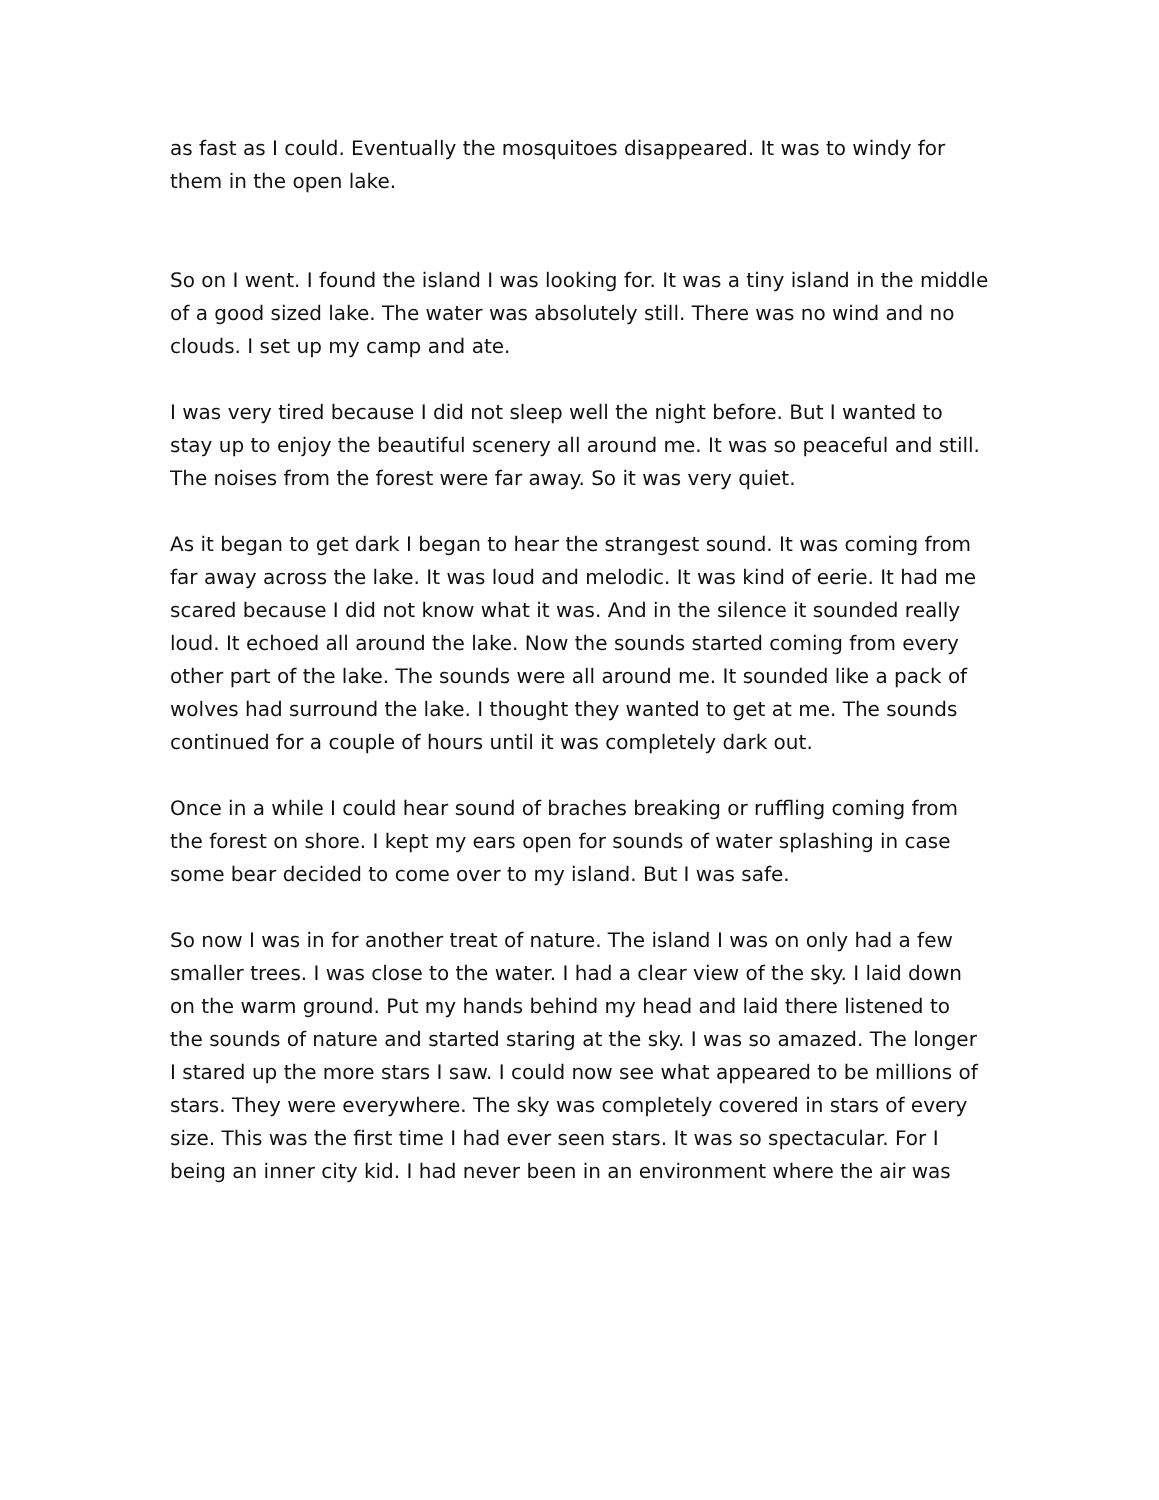as fast as I could. Eventually the mosquitoes disappeared. It was to windy for them in the open lake.
So on I went. I found the island I was looking for. It was a tiny island in the middle of a good sized lake. The water was absolutely still. There was no wind and no clouds. I set up my camp and ate.
I was very tired because I did not sleep well the night before. But I wanted to stay up to enjoy the beautiful scenery all around me. It was so peaceful and still. The noises from the forest were far away. So it was very quiet.
As it began to get dark I began to hear the strangest sound. It was coming from far away across the lake. It was loud and melodic. It was kind of eerie. It had me scared because I did not know what it was. And in the silence it sounded really loud. It echoed all around the lake. Now the sounds started coming from every other part of the lake. The sounds were all around me. It sounded like a pack of wolves had surround the lake. I thought they wanted to get at me. The sounds continued for a couple of hours until it was completely dark out.
Once in a while I could hear sound of braches breaking or ruffling coming from the forest on shore. I kept my ears open for sounds of water splashing in case some bear decided to come over to my island. But I was safe.
So now I was in for another treat of nature. The island I was on only had a few smaller trees. I was close to the water. I had a clear view of the sky. I laid down on the warm ground. Put my hands behind my head and laid there listened to the sounds of nature and started staring at the sky. I was so amazed. The longer I stared up the more stars I saw. I could now see what appeared to be millions of stars. They were everywhere. The sky was completely covered in stars of every size. This was the first time I had ever seen stars. It was so spectacular. For I being an inner city kid. I had never been in an environment where the air was